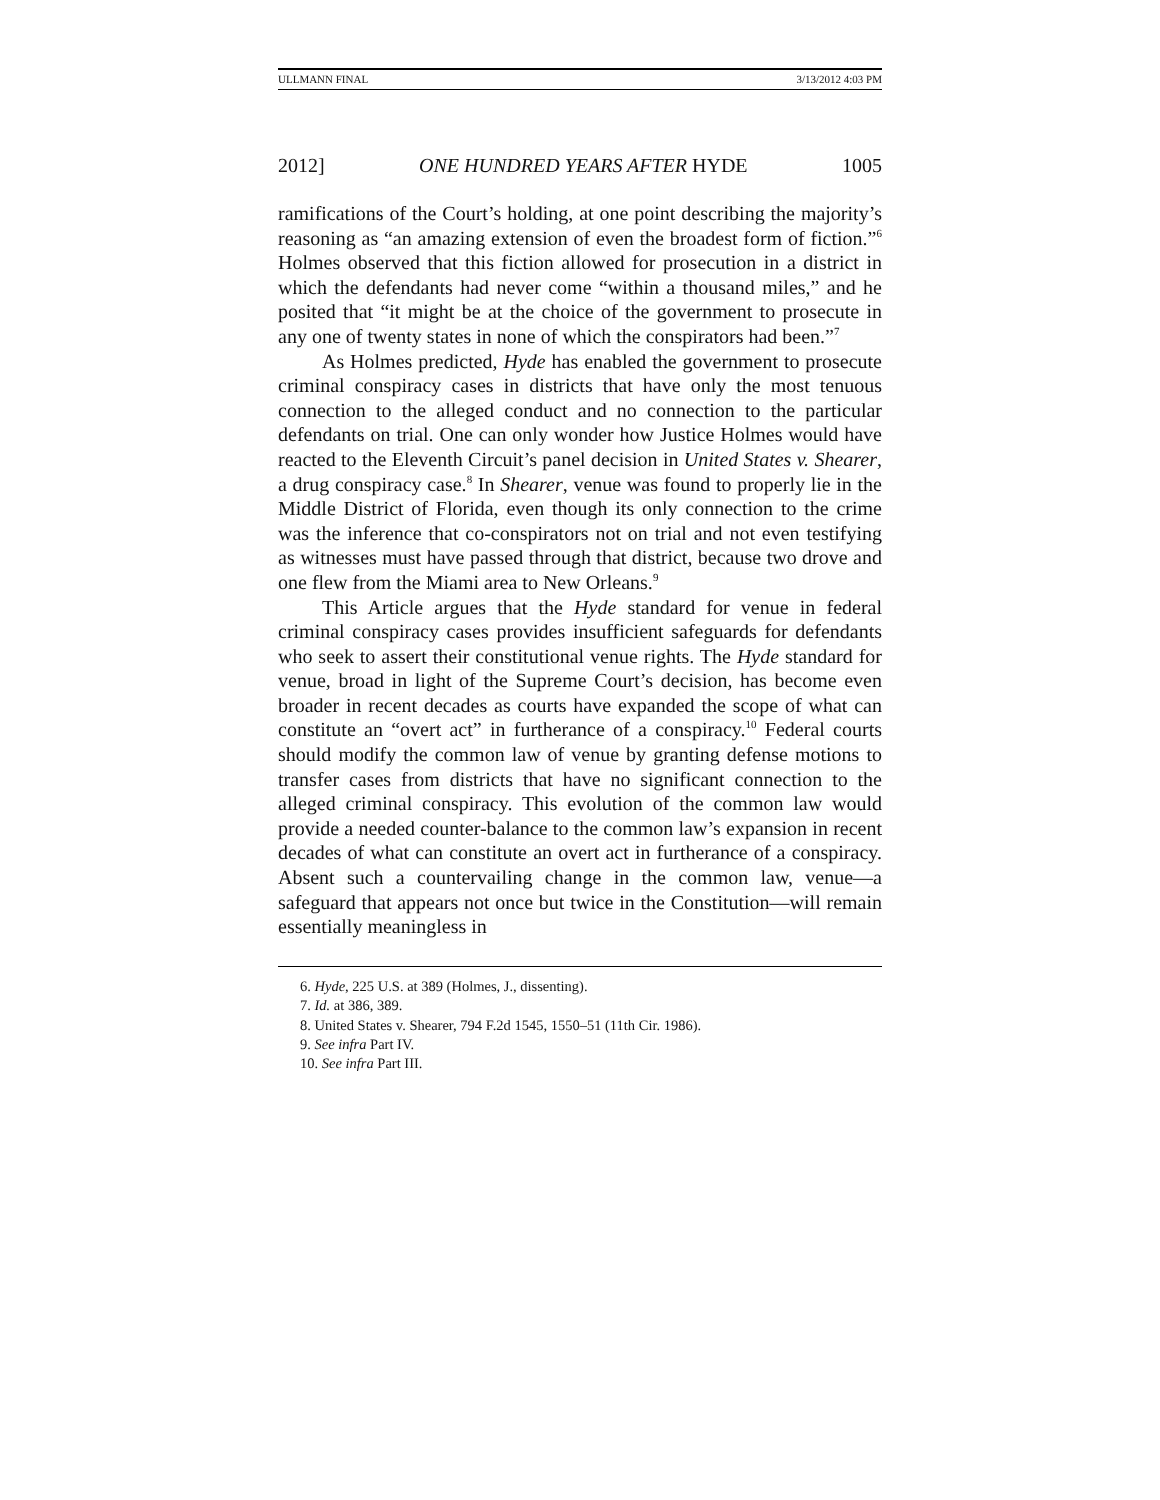ULLMANN FINAL 3/13/2012 4:03 PM
2012] ONE HUNDRED YEARS AFTER HYDE 1005
ramifications of the Court’s holding, at one point describing the majority’s reasoning as “an amazing extension of even the broadest form of fiction.”<sup>6</sup> Holmes observed that this fiction allowed for prosecution in a district in which the defendants had never come “within a thousand miles,” and he posited that “it might be at the choice of the government to prosecute in any one of twenty states in none of which the conspirators had been.”<sup>7</sup>
As Holmes predicted, Hyde has enabled the government to prosecute criminal conspiracy cases in districts that have only the most tenuous connection to the alleged conduct and no connection to the particular defendants on trial. One can only wonder how Justice Holmes would have reacted to the Eleventh Circuit’s panel decision in United States v. Shearer, a drug conspiracy case.<sup>8</sup> In Shearer, venue was found to properly lie in the Middle District of Florida, even though its only connection to the crime was the inference that co-conspirators not on trial and not even testifying as witnesses must have passed through that district, because two drove and one flew from the Miami area to New Orleans.<sup>9</sup>
This Article argues that the Hyde standard for venue in federal criminal conspiracy cases provides insufficient safeguards for defendants who seek to assert their constitutional venue rights. The Hyde standard for venue, broad in light of the Supreme Court’s decision, has become even broader in recent decades as courts have expanded the scope of what can constitute an “overt act” in furtherance of a conspiracy.<sup>10</sup> Federal courts should modify the common law of venue by granting defense motions to transfer cases from districts that have no significant connection to the alleged criminal conspiracy. This evolution of the common law would provide a needed counter-balance to the common law’s expansion in recent decades of what can constitute an overt act in furtherance of a conspiracy. Absent such a countervailing change in the common law, venue—a safeguard that appears not once but twice in the Constitution—will remain essentially meaningless in
6. Hyde, 225 U.S. at 389 (Holmes, J., dissenting).
7. Id. at 386, 389.
8. United States v. Shearer, 794 F.2d 1545, 1550–51 (11th Cir. 1986).
9. See infra Part IV.
10. See infra Part III.